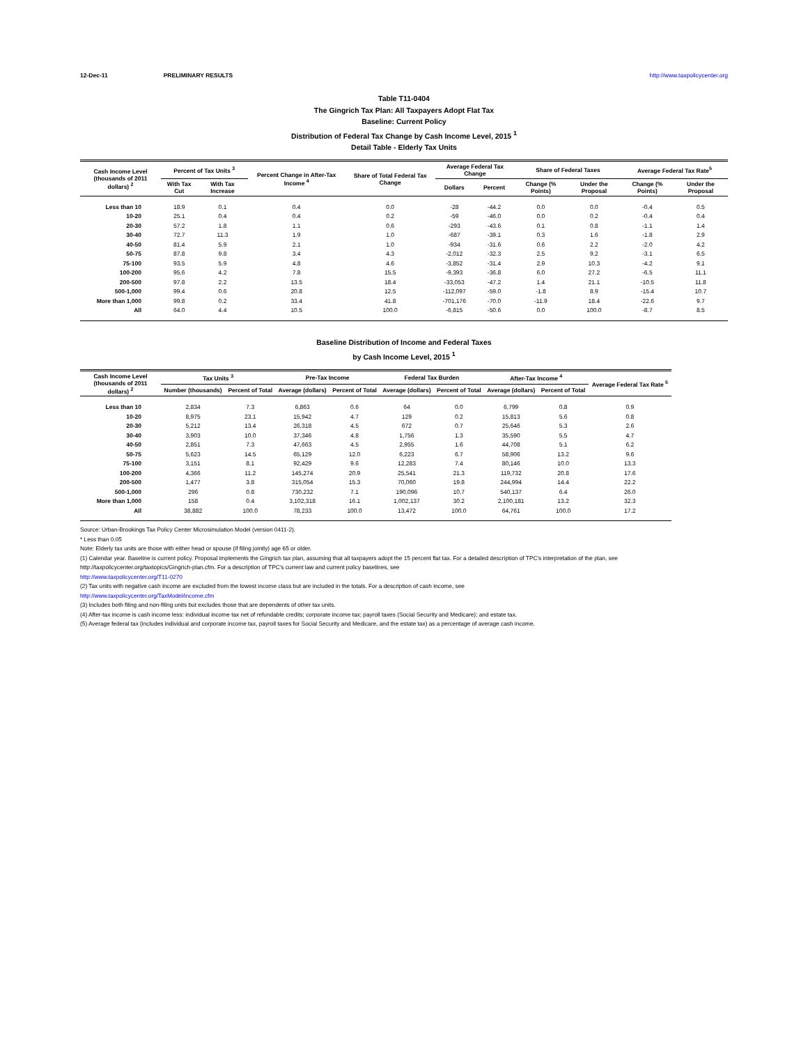12-Dec-11 PRELIMINARY RESULTS http://www.taxpolicycenter.org
Table T11-0404
The Gingrich Tax Plan: All Taxpayers Adopt Flat Tax
Baseline: Current Policy
Distribution of Federal Tax Change by Cash Income Level, 2015 <sup>1</sup>
Detail Table - Elderly Tax Units
| Cash Income Level (thousands of 2011 dollars) <sup>2</sup> | Percent of Tax Units <sup>3</sup> | | Percent Change in After-Tax Income <sup>4</sup> | Share of Total Federal Tax Change | Average Federal Tax Change | | Share of Federal Taxes | | Average Federal Tax Rate<sup>5</sup> | |
| --- | --- | --- | --- | --- | --- | --- | --- | --- | --- | --- |
| | With Tax Cut | With Tax Increase | | | Dollars | Percent | Change (% Points) | Under the Proposal | Change (% Points) | Under the Proposal |
| Less than 10 | 18.9 | 0.1 | 0.4 | 0.0 | -28 | -44.2 | 0.0 | 0.0 | -0.4 | 0.5 |
| 10-20 | 25.1 | 0.4 | 0.4 | 0.2 | -59 | -46.0 | 0.0 | 0.2 | -0.4 | 0.4 |
| 20-30 | 57.2 | 1.8 | 1.1 | 0.6 | -293 | -43.6 | 0.1 | 0.8 | -1.1 | 1.4 |
| 30-40 | 72.7 | 11.3 | 1.9 | 1.0 | -687 | -39.1 | 0.3 | 1.6 | -1.8 | 2.9 |
| 40-50 | 81.4 | 5.9 | 2.1 | 1.0 | -934 | -31.6 | 0.6 | 2.2 | -2.0 | 4.2 |
| 50-75 | 87.8 | 9.8 | 3.4 | 4.3 | -2,012 | -32.3 | 2.5 | 9.2 | -3.1 | 6.5 |
| 75-100 | 93.5 | 5.9 | 4.8 | 4.6 | -3,852 | -31.4 | 2.9 | 10.3 | -4.2 | 9.1 |
| 100-200 | 95.6 | 4.2 | 7.8 | 15.5 | -9,393 | -36.8 | 6.0 | 27.2 | -6.5 | 11.1 |
| 200-500 | 97.8 | 2.2 | 13.5 | 18.4 | -33,053 | -47.2 | 1.4 | 21.1 | -10.5 | 11.8 |
| 500-1,000 | 99.4 | 0.6 | 20.8 | 12.5 | -112,097 | -59.0 | -1.8 | 8.9 | -15.4 | 10.7 |
| More than 1,000 | 99.8 | 0.2 | 33.4 | 41.8 | -701,176 | -70.0 | -11.9 | 18.4 | -22.6 | 9.7 |
| All | 64.0 | 4.4 | 10.5 | 100.0 | -6,815 | -50.6 | 0.0 | 100.0 | -8.7 | 8.5 |
Baseline Distribution of Income and Federal Taxes
by Cash Income Level, 2015 <sup>1</sup>
| Cash Income Level (thousands of 2011 dollars) <sup>2</sup> | Tax Units <sup>3</sup> | | Pre-Tax Income | | Federal Tax Burden | | After-Tax Income <sup>4</sup> | | Average Federal Tax Rate <sup>5</sup> |
| --- | --- | --- | --- | --- | --- | --- | --- | --- | --- |
| | Number (thousands) | Percent of Total | Average (dollars) | Percent of Total | Average (dollars) | Percent of Total | Average (dollars) | Percent of Total | |
| Less than 10 | 2,834 | 7.3 | 6,863 | 0.6 | 64 | 0.0 | 6,799 | 0.8 | 0.9 |
| 10-20 | 8,975 | 23.1 | 15,942 | 4.7 | 129 | 0.2 | 15,813 | 5.6 | 0.8 |
| 20-30 | 5,212 | 13.4 | 26,318 | 4.5 | 672 | 0.7 | 25,646 | 5.3 | 2.6 |
| 30-40 | 3,903 | 10.0 | 37,346 | 4.8 | 1,756 | 1.3 | 35,590 | 5.5 | 4.7 |
| 40-50 | 2,851 | 7.3 | 47,663 | 4.5 | 2,955 | 1.6 | 44,708 | 5.1 | 6.2 |
| 50-75 | 5,623 | 14.5 | 65,129 | 12.0 | 6,223 | 6.7 | 58,906 | 13.2 | 9.6 |
| 75-100 | 3,151 | 8.1 | 92,429 | 9.6 | 12,283 | 7.4 | 80,146 | 10.0 | 13.3 |
| 100-200 | 4,366 | 11.2 | 145,274 | 20.9 | 25,541 | 21.3 | 119,732 | 20.8 | 17.6 |
| 200-500 | 1,477 | 3.8 | 315,054 | 15.3 | 70,060 | 19.8 | 244,994 | 14.4 | 22.2 |
| 500-1,000 | 296 | 0.8 | 730,232 | 7.1 | 190,096 | 10.7 | 540,137 | 6.4 | 26.0 |
| More than 1,000 | 158 | 0.4 | 3,102,318 | 16.1 | 1,002,137 | 30.2 | 2,100,181 | 13.2 | 32.3 |
| All | 38,882 | 100.0 | 78,233 | 100.0 | 13,472 | 100.0 | 64,761 | 100.0 | 17.2 |
Source: Urban-Brookings Tax Policy Center Microsimulation Model (version 0411-2).
* Less than 0.05
Note: Elderly tax units are those with either head or spouse (if filing jointly) age 65 or older.
(1) Calendar year. Baseline is current policy. Proposal implements the Gingrich tax plan, assuming that all taxpayers adopt the 15 percent flat tax. For a detailed description of TPC's interpretation of the plan, see
http://taxpolicycenter.org/taxtopics/Gingrich-plan.cfm. For a description of TPC's current law and current policy baselines, see
http://www.taxpolicycenter.org/T11-0270
(2) Tax units with negative cash income are excluded from the lowest income class but are included in the totals. For a description of cash income, see
http://www.taxpolicycenter.org/TaxModel/income.cfm
(3) Includes both filing and non-filing units but excludes those that are dependents of other tax units.
(4) After-tax income is cash income less: individual income tax net of refundable credits; corporate income tax; payroll taxes (Social Security and Medicare); and estate tax.
(5) Average federal tax (includes individual and corporate income tax, payroll taxes for Social Security and Medicare, and the estate tax) as a percentage of average cash income.